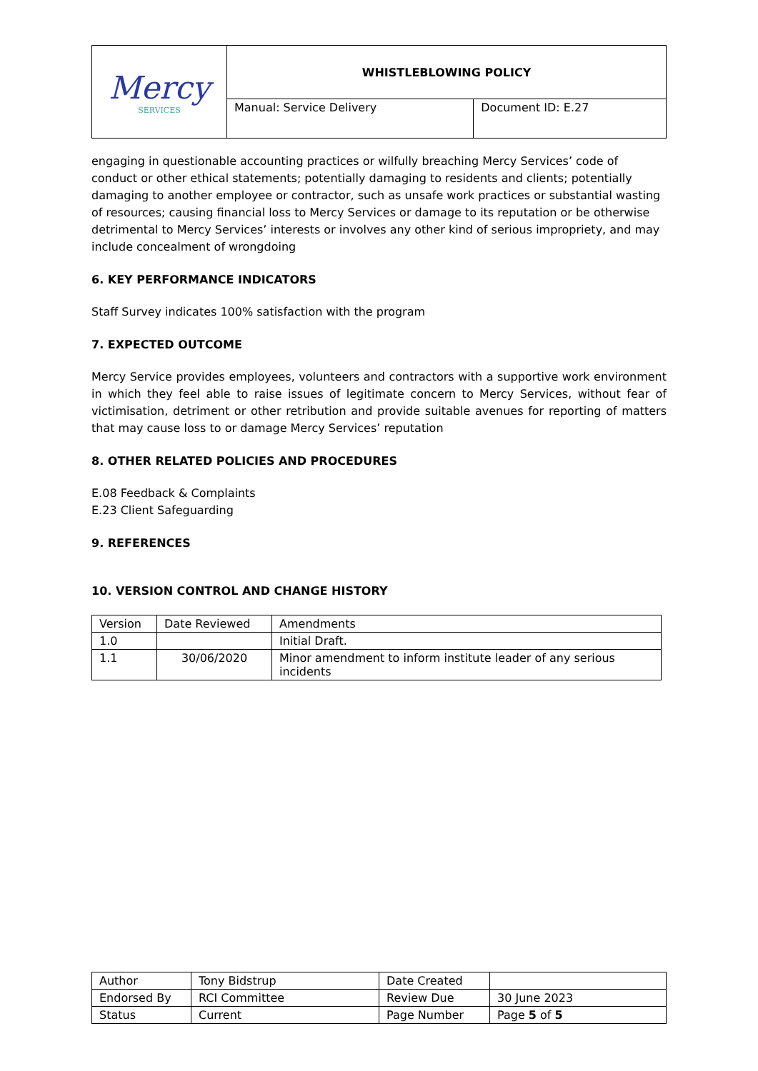| Mercy SERVICES | WHISTLEBLOWING POLICY | |
| | Manual: Service Delivery | Document ID: E.27 |
engaging in questionable accounting practices or wilfully breaching Mercy Services’ code of conduct or other ethical statements; potentially damaging to residents and clients; potentially damaging to another employee or contractor, such as unsafe work practices or substantial wasting of resources; causing financial loss to Mercy Services or damage to its reputation or be otherwise detrimental to Mercy Services’ interests or involves any other kind of serious impropriety, and may include concealment of wrongdoing
6. KEY PERFORMANCE INDICATORS
Staff Survey indicates 100% satisfaction with the program
7. EXPECTED OUTCOME
Mercy Service provides employees, volunteers and contractors with a supportive work environment in which they feel able to raise issues of legitimate concern to Mercy Services, without fear of victimisation, detriment or other retribution and provide suitable avenues for reporting of matters that may cause loss to or damage Mercy Services’ reputation
8. OTHER RELATED POLICIES AND PROCEDURES
E.08 Feedback & Complaints
E.23 Client Safeguarding
9. REFERENCES
10. VERSION CONTROL AND CHANGE HISTORY
| Version | Date Reviewed | Amendments |
| 1.0 | | Initial Draft. |
| 1.1 | 30/06/2020 | Minor amendment to inform institute leader of any serious incidents |
| Author | Tony Bidstrup | Date Created | |
| Endorsed By | RCI Committee | Review Due | 30 June 2023 |
| Status | Current | Page Number | Page 5 of 5 |